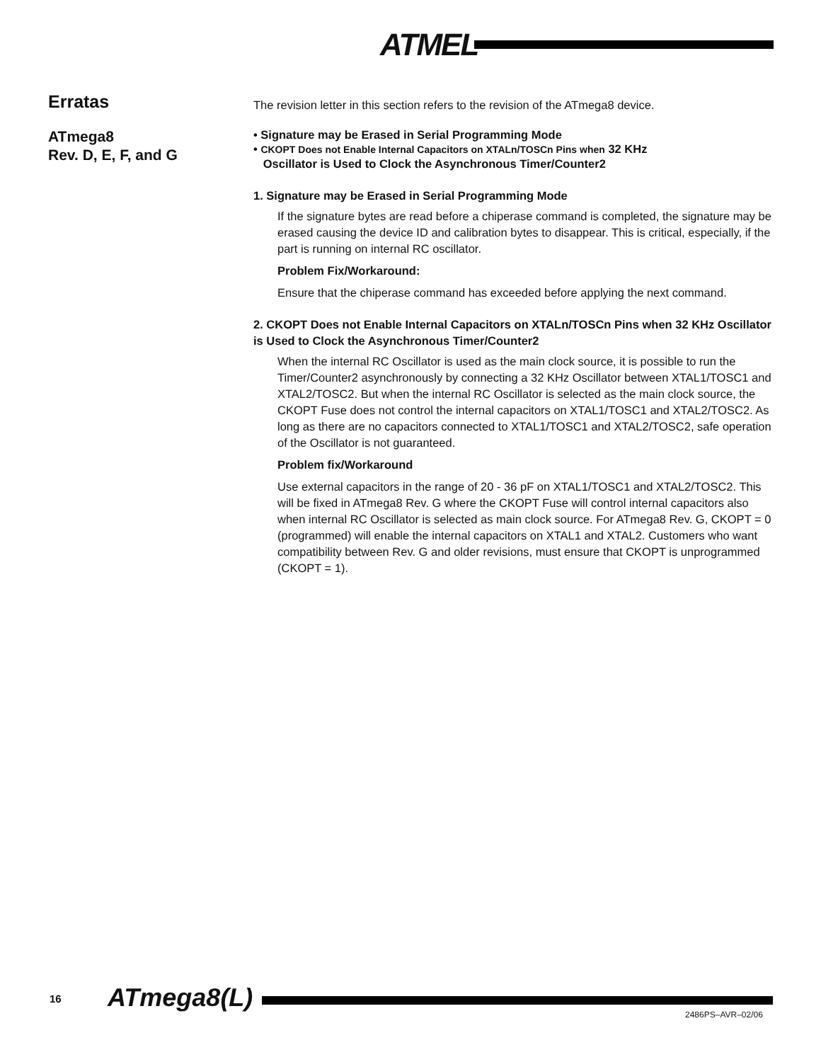ATMEL
Erratas
The revision letter in this section refers to the revision of the ATmega8 device.
ATmega8
Rev. D, E, F, and G
• Signature may be Erased in Serial Programming Mode
• CKOPT Does not Enable Internal Capacitors on XTALn/TOSCn Pins when 32 KHz
Oscillator is Used to Clock the Asynchronous Timer/Counter2
1. Signature may be Erased in Serial Programming Mode
If the signature bytes are read before a chiperase command is completed, the signature may be erased causing the device ID and calibration bytes to disappear. This is critical, especially, if the part is running on internal RC oscillator.
Problem Fix/Workaround:
Ensure that the chiperase command has exceeded before applying the next command.
2. CKOPT Does not Enable Internal Capacitors on XTALn/TOSCn Pins when 32 KHz Oscillator is Used to Clock the Asynchronous Timer/Counter2
When the internal RC Oscillator is used as the main clock source, it is possible to run the Timer/Counter2 asynchronously by connecting a 32 KHz Oscillator between XTAL1/TOSC1 and XTAL2/TOSC2. But when the internal RC Oscillator is selected as the main clock source, the CKOPT Fuse does not control the internal capacitors on XTAL1/TOSC1 and XTAL2/TOSC2. As long as there are no capacitors connected to XTAL1/TOSC1 and XTAL2/TOSC2, safe operation of the Oscillator is not guaranteed.
Problem fix/Workaround
Use external capacitors in the range of 20 - 36 pF on XTAL1/TOSC1 and XTAL2/TOSC2. This will be fixed in ATmega8 Rev. G where the CKOPT Fuse will control internal capacitors also when internal RC Oscillator is selected as main clock source. For ATmega8 Rev. G, CKOPT = 0 (programmed) will enable the internal capacitors on XTAL1 and XTAL2. Customers who want compatibility between Rev. G and older revisions, must ensure that CKOPT is unprogrammed (CKOPT = 1).
16 ATmega8(L)
2486PS–AVR–02/06